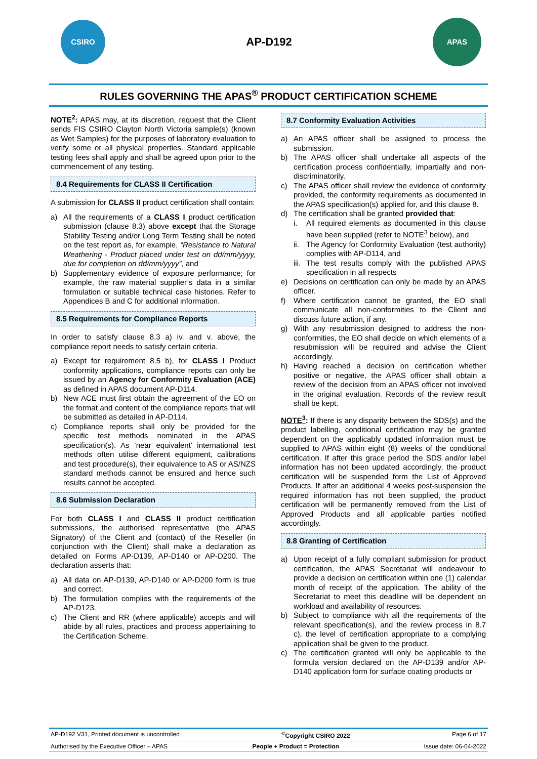CSIRO
AP-D192
APAS
RULES GOVERNING THE APAS<sup>®</sup> PRODUCT CERTIFICATION SCHEME
NOTE<sup>2</sup>: APAS may, at its discretion, request that the Client sends FIS CSIRO Clayton North Victoria sample(s) (known as Wet Samples) for the purposes of laboratory evaluation to verify some or all physical properties. Standard applicable testing fees shall apply and shall be agreed upon prior to the commencement of any testing.
8.4 Requirements for CLASS II Certification
A submission for CLASS II product certification shall contain:
a) All the requirements of a CLASS I product certification submission (clause 8.3) above except that the Storage Stability Testing and/or Long Term Testing shall be noted on the test report as, for example, “Resistance to Natural Weathering - Product placed under test on dd/mm/yyyy, due for completion on dd/mm/yyyy”, and
b) Supplementary evidence of exposure performance; for example, the raw material supplier’s data in a similar formulation or suitable technical case histories. Refer to Appendices B and C for additional information.
8.5 Requirements for Compliance Reports
In order to satisfy clause 8.3 a) iv. and v. above, the compliance report needs to satisfy certain criteria.
a) Except for requirement 8.5 b), for CLASS I Product conformity applications, compliance reports can only be issued by an Agency for Conformity Evaluation (ACE) as defined in APAS document AP-D114.
b) New ACE must first obtain the agreement of the EO on the format and content of the compliance reports that will be submitted as detailed in AP-D114.
c) Compliance reports shall only be provided for the specific test methods nominated in the APAS specification(s). As ‘near equivalent’ international test methods often utilise different equipment, calibrations and test procedure(s), their equivalence to AS or AS/NZS standard methods cannot be ensured and hence such results cannot be accepted.
8.6 Submission Declaration
For both CLASS I and CLASS II product certification submissions, the authorised representative (the APAS Signatory) of the Client and (contact) of the Reseller (in conjunction with the Client) shall make a declaration as detailed on Forms AP-D139, AP-D140 or AP-D200. The declaration asserts that:
a) All data on AP-D139, AP-D140 or AP-D200 form is true and correct.
b) The formulation complies with the requirements of the AP-D123.
c) The Client and RR (where applicable) accepts and will abide by all rules, practices and process appertaining to the Certification Scheme.
8.7 Conformity Evaluation Activities
a) An APAS officer shall be assigned to process the submission.
b) The APAS officer shall undertake all aspects of the certification process confidentially, impartially and non-discriminatorily.
c) The APAS officer shall review the evidence of conformity provided, the conformity requirements as documented in the APAS specification(s) applied for, and this clause 8.
d) The certification shall be granted provided that:
i. All required elements as documented in this clause have been supplied (refer to NOTE<sup>3</sup> below), and
ii. The Agency for Conformity Evaluation (test authority) complies with AP-D114, and
iii. The test results comply with the published APAS specification in all respects
e) Decisions on certification can only be made by an APAS officer.
f) Where certification cannot be granted, the EO shall communicate all non-conformities to the Client and discuss future action, if any.
g) With any resubmission designed to address the non-conformities, the EO shall decide on which elements of a resubmission will be required and advise the Client accordingly.
h) Having reached a decision on certification whether positive or negative, the APAS officer shall obtain a review of the decision from an APAS officer not involved in the original evaluation. Records of the review result shall be kept.
NOTE<sup>3</sup>: If there is any disparity between the SDS(s) and the product labelling, conditional certification may be granted dependent on the applicably updated information must be supplied to APAS within eight (8) weeks of the conditional certification. If after this grace period the SDS and/or label information has not been updated accordingly, the product certification will be suspended form the List of Approved Products. If after an additional 4 weeks post-suspension the required information has not been supplied, the product certification will be permanently removed from the List of Approved Products and all applicable parties notified accordingly.
8.8 Granting of Certification
a) Upon receipt of a fully compliant submission for product certification, the APAS Secretariat will endeavour to provide a decision on certification within one (1) calendar month of receipt of the application. The ability of the Secretariat to meet this deadline will be dependent on workload and availability of resources.
b) Subject to compliance with all the requirements of the relevant specification(s), and the review process in 8.7 c), the level of certification appropriate to a complying application shall be given to the product.
c) The certification granted will only be applicable to the formula version declared on the AP-D139 and/or AP-D140 application form for surface coating products or
AP-D192 V31, Printed document is uncontrolled <sup>©</sup>Copyright CSIRO 2022 Page 6 of 17
Authorised by the Executive Officer – APAS People + Product = Protection Issue date: 06-04-2022